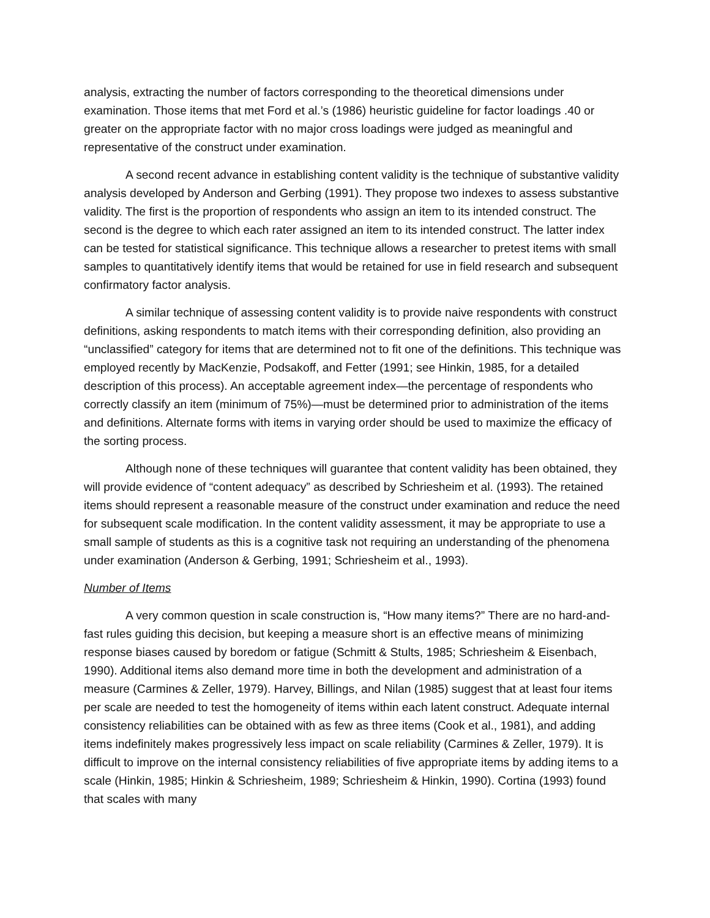analysis, extracting the number of factors corresponding to the theoretical dimensions under examination. Those items that met Ford et al.’s (1986) heuristic guideline for factor loadings .40 or greater on the appropriate factor with no major cross loadings were judged as meaningful and representative of the construct under examination.
A second recent advance in establishing content validity is the technique of substantive validity analysis developed by Anderson and Gerbing (1991). They propose two indexes to assess substantive validity. The first is the proportion of respondents who assign an item to its intended construct. The second is the degree to which each rater assigned an item to its intended construct. The latter index can be tested for statistical significance. This technique allows a researcher to pretest items with small samples to quantitatively identify items that would be retained for use in field research and subsequent confirmatory factor analysis.
A similar technique of assessing content validity is to provide naive respondents with construct definitions, asking respondents to match items with their corresponding definition, also providing an “unclassified” category for items that are determined not to fit one of the definitions. This technique was employed recently by MacKenzie, Podsakoff, and Fetter (1991; see Hinkin, 1985, for a detailed description of this process). An acceptable agreement index—the percentage of respondents who correctly classify an item (minimum of 75%)—must be determined prior to administration of the items and definitions. Alternate forms with items in varying order should be used to maximize the efficacy of the sorting process.
Although none of these techniques will guarantee that content validity has been obtained, they will provide evidence of “content adequacy” as described by Schriesheim et al. (1993). The retained items should represent a reasonable measure of the construct under examination and reduce the need for subsequent scale modification. In the content validity assessment, it may be appropriate to use a small sample of students as this is a cognitive task not requiring an understanding of the phenomena under examination (Anderson & Gerbing, 1991; Schriesheim et al., 1993).
Number of Items
A very common question in scale construction is, “How many items?” There are no hard-and-fast rules guiding this decision, but keeping a measure short is an effective means of minimizing response biases caused by boredom or fatigue (Schmitt & Stults, 1985; Schriesheim & Eisenbach, 1990). Additional items also demand more time in both the development and administration of a measure (Carmines & Zeller, 1979). Harvey, Billings, and Nilan (1985) suggest that at least four items per scale are needed to test the homogeneity of items within each latent construct. Adequate internal consistency reliabilities can be obtained with as few as three items (Cook et al., 1981), and adding items indefinitely makes progressively less impact on scale reliability (Carmines & Zeller, 1979). It is difficult to improve on the internal consistency reliabilities of five appropriate items by adding items to a scale (Hinkin, 1985; Hinkin & Schriesheim, 1989; Schriesheim & Hinkin, 1990). Cortina (1993) found that scales with many